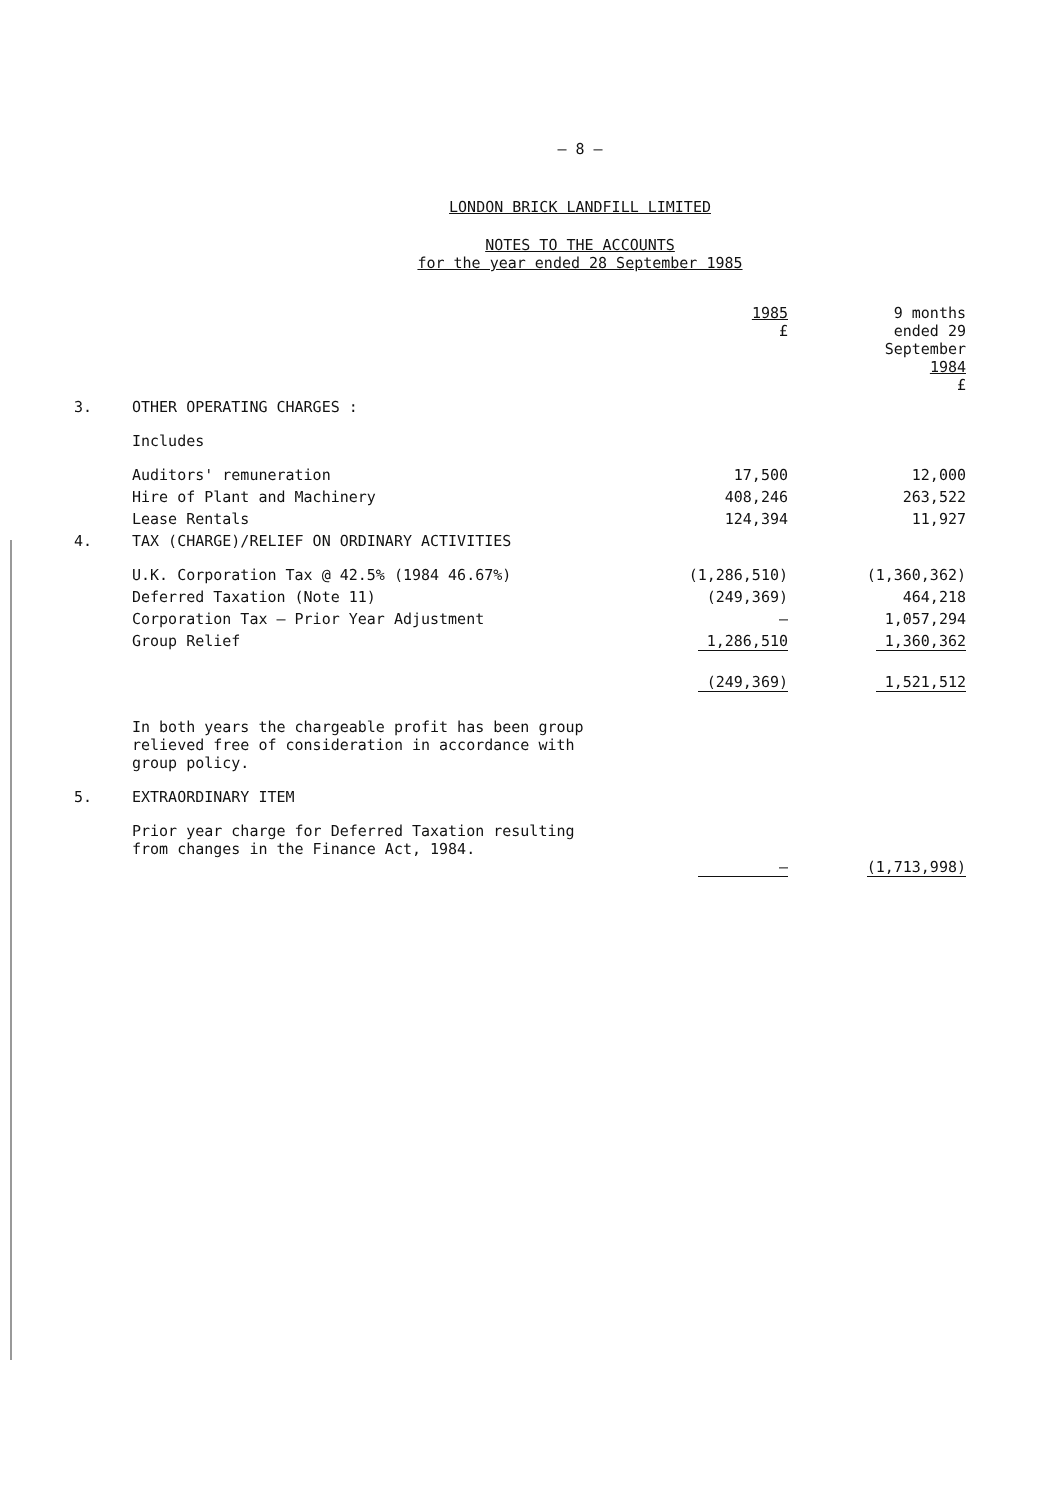– 8 –
LONDON BRICK LANDFILL LIMITED
NOTES TO THE ACCOUNTS
for the year ended 28 September 1985
| | | 1985 £ | 9 months ended 29 September 1984 £ |
| --- | --- | --- | --- |
| 3. | OTHER OPERATING CHARGES : | | |
| | Includes | | |
| | Auditors' remuneration | 17,500 | 12,000 |
| | Hire of Plant and Machinery | 408,246 | 263,522 |
| | Lease Rentals | 124,394 | 11,927 |
| 4. | TAX (CHARGE)/RELIEF ON ORDINARY ACTIVITIES | | |
| | U.K. Corporation Tax @ 42.5% (1984 46.67%) | (1,286,510) | (1,360,362) |
| | Deferred Taxation (Note 11) | (249,369) | 464,218 |
| | Corporation Tax – Prior Year Adjustment | – | 1,057,294 |
| | Group Relief | 1,286,510 | 1,360,362 |
| | | (249,369) | 1,521,512 |
| | In both years the chargeable profit has been group relieved free of consideration in accordance with group policy. | | |
| 5. | EXTRAORDINARY ITEM | | |
| | Prior year charge for Deferred Taxation resulting from changes in the Finance Act, 1984. | – | (1,713,998) |